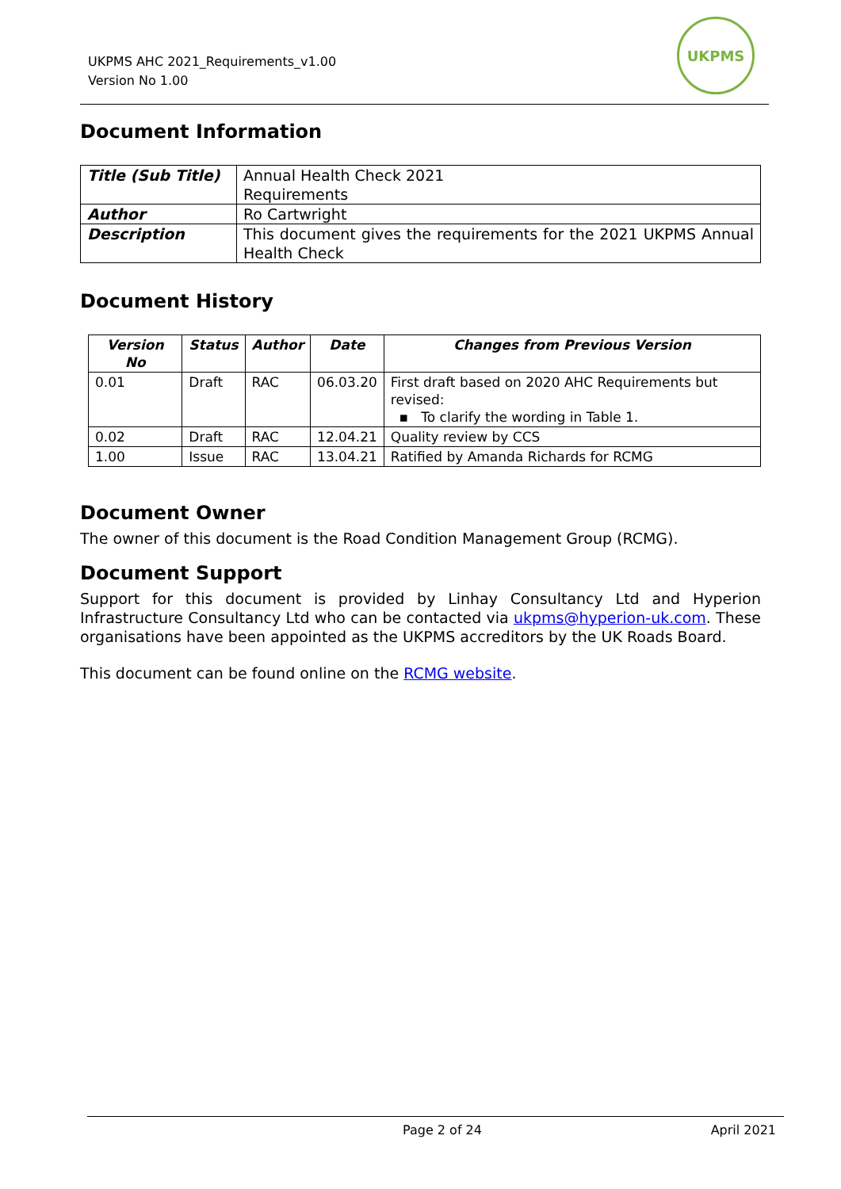UKPMS AHC 2021_Requirements_v1.00
Version No 1.00
UKPMS
Document Information
| Title (Sub Title) | Annual Health Check 2021 Requirements |
| Author | Ro Cartwright |
| Description | This document gives the requirements for the 2021 UKPMS Annual Health Check |
Document History
| Version No | Status | Author | Date | Changes from Previous Version |
| --- | --- | --- | --- | --- |
| 0.01 | Draft | RAC | 06.03.20 | First draft based on 2020 AHC Requirements but revised: ▪ To clarify the wording in Table 1. |
| 0.02 | Draft | RAC | 12.04.21 | Quality review by CCS |
| 1.00 | Issue | RAC | 13.04.21 | Ratified by Amanda Richards for RCMG |
Document Owner
The owner of this document is the Road Condition Management Group (RCMG).
Document Support
Support for this document is provided by Linhay Consultancy Ltd and Hyperion Infrastructure Consultancy Ltd who can be contacted via ukpms@hyperion-uk.com. These organisations have been appointed as the UKPMS accreditors by the UK Roads Board.
This document can be found online on the RCMG website.
Page 2 of 24 April 2021